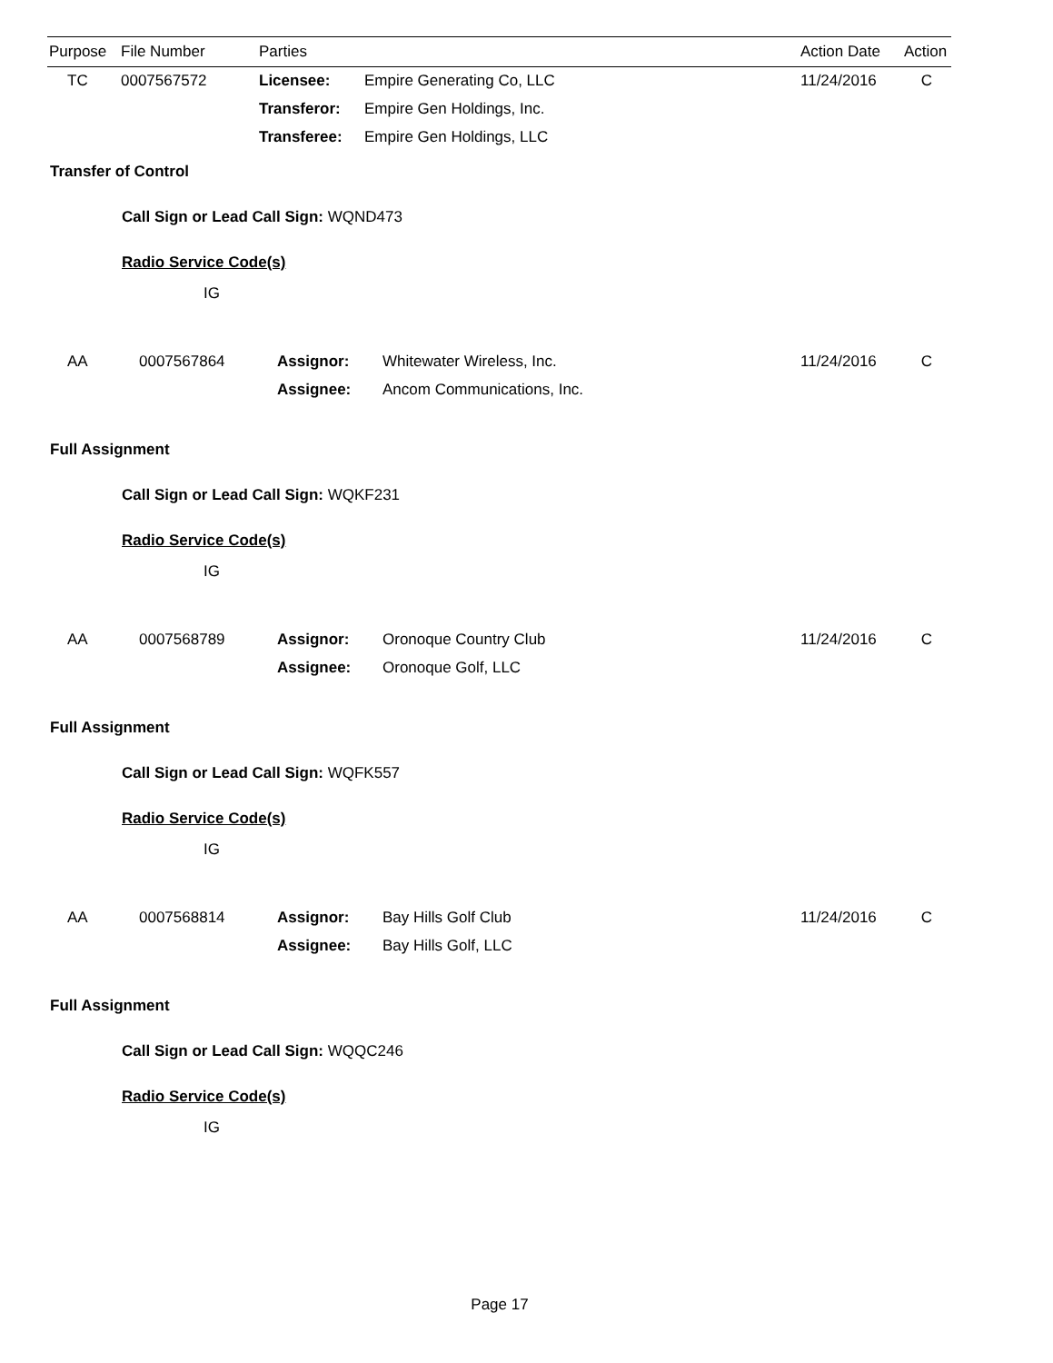| Purpose | File Number | Parties | | Action Date | Action |
| --- | --- | --- | --- | --- | --- |
| TC | 0007567572 | Licensee: | Empire Generating Co, LLC | 11/24/2016 | C |
| | | Transferor: | Empire Gen Holdings, Inc. | | |
| | | Transferee: | Empire Gen Holdings, LLC | | |
Transfer of Control
Call Sign or Lead Call Sign: WQND473
Radio Service Code(s)
IG
| AA | 0007567864 | Assignor: | Whitewater Wireless, Inc. | 11/24/2016 | C |
| | | Assignee: | Ancom Communications, Inc. | | |
Full Assignment
Call Sign or Lead Call Sign: WQKF231
Radio Service Code(s)
IG
| AA | 0007568789 | Assignor: | Oronoque Country Club | 11/24/2016 | C |
| | | Assignee: | Oronoque Golf, LLC | | |
Full Assignment
Call Sign or Lead Call Sign: WQFK557
Radio Service Code(s)
IG
| AA | 0007568814 | Assignor: | Bay Hills Golf Club | 11/24/2016 | C |
| | | Assignee: | Bay Hills Golf, LLC | | |
Full Assignment
Call Sign or Lead Call Sign: WQQC246
Radio Service Code(s)
IG
Page 17